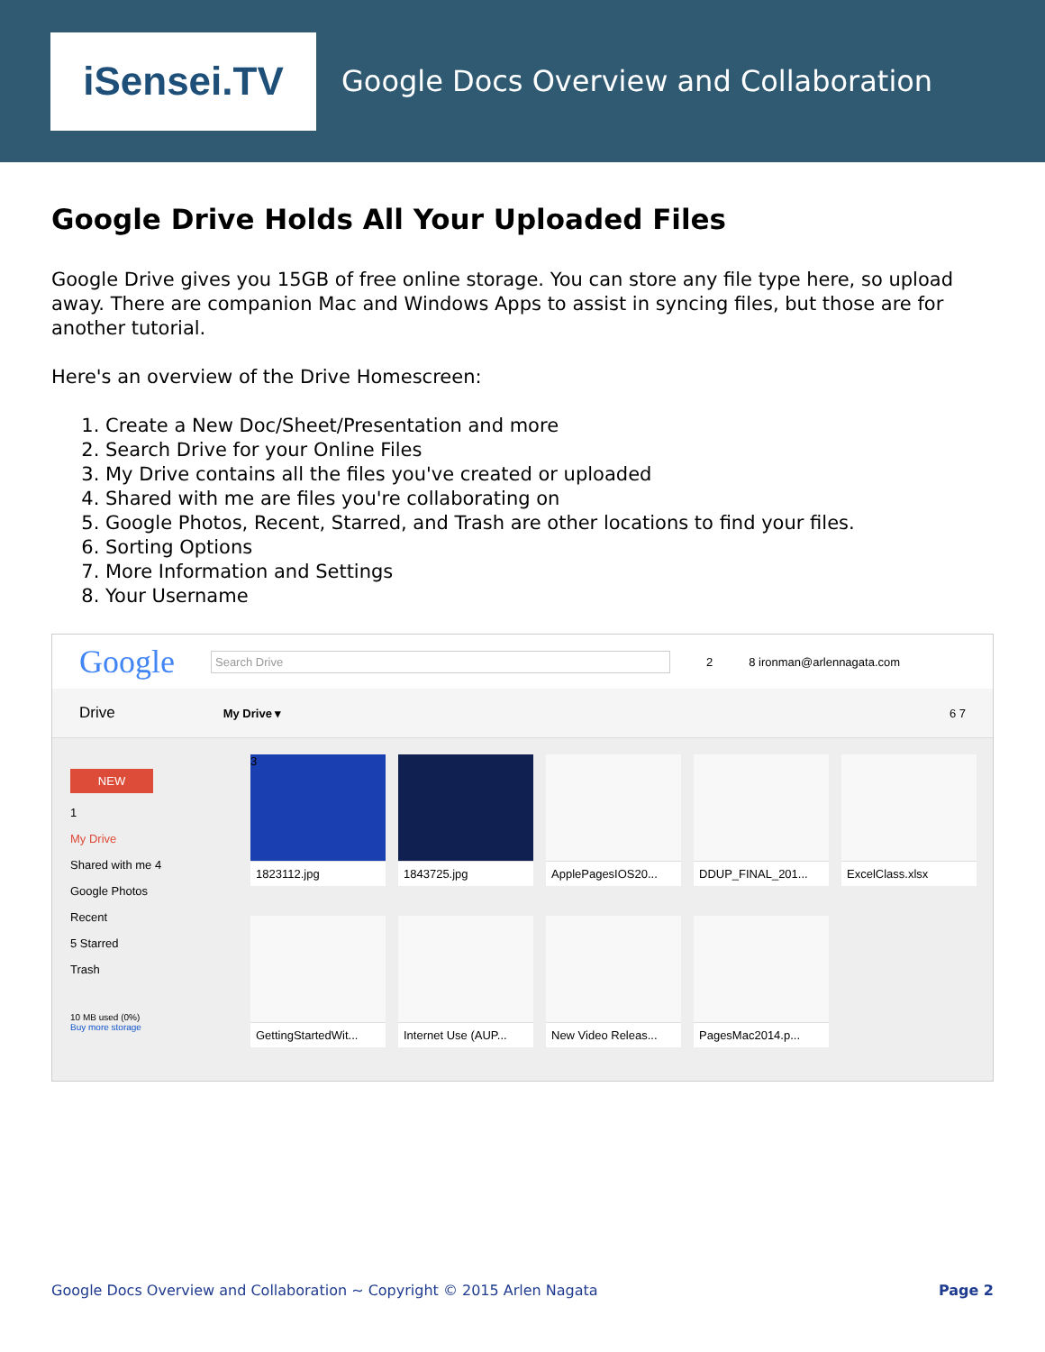iSensei.TV
Google Docs Overview and Collaboration
Google Drive Holds All Your Uploaded Files
Google Drive gives you 15GB of free online storage. You can store any file type here, so upload away. There are companion Mac and Windows Apps to assist in syncing files, but those are for another tutorial.
Here's an overview of the Drive Homescreen:
1. Create a New Doc/Sheet/Presentation and more
2. Search Drive for your Online Files
3. My Drive contains all the files you've created or uploaded
4. Shared with me are files you're collaborating on
5. Google Photos, Recent, Starred, and Trash are other locations to find your files.
6. Sorting Options
7. More Information and Settings
8. Your Username
Google Search Drive 2 8 ironman@arlennagata.com
Drive My Drive ▾ 6 7
NEW
1
My Drive
Shared with me 4
Google Photos
Recent
5 Starred
Trash
10 MB used (0%)
Buy more storage
3
1823112.jpg
1843725.jpg
ApplePagesIOS20...
DDUP_FINAL_201...
ExcelClass.xlsx
GettingStartedWit...
Internet Use (AUP...
New Video Releas...
PagesMac2014.p...
Google Docs Overview and Collaboration ~ Copyright © 2015 Arlen Nagata Page 2